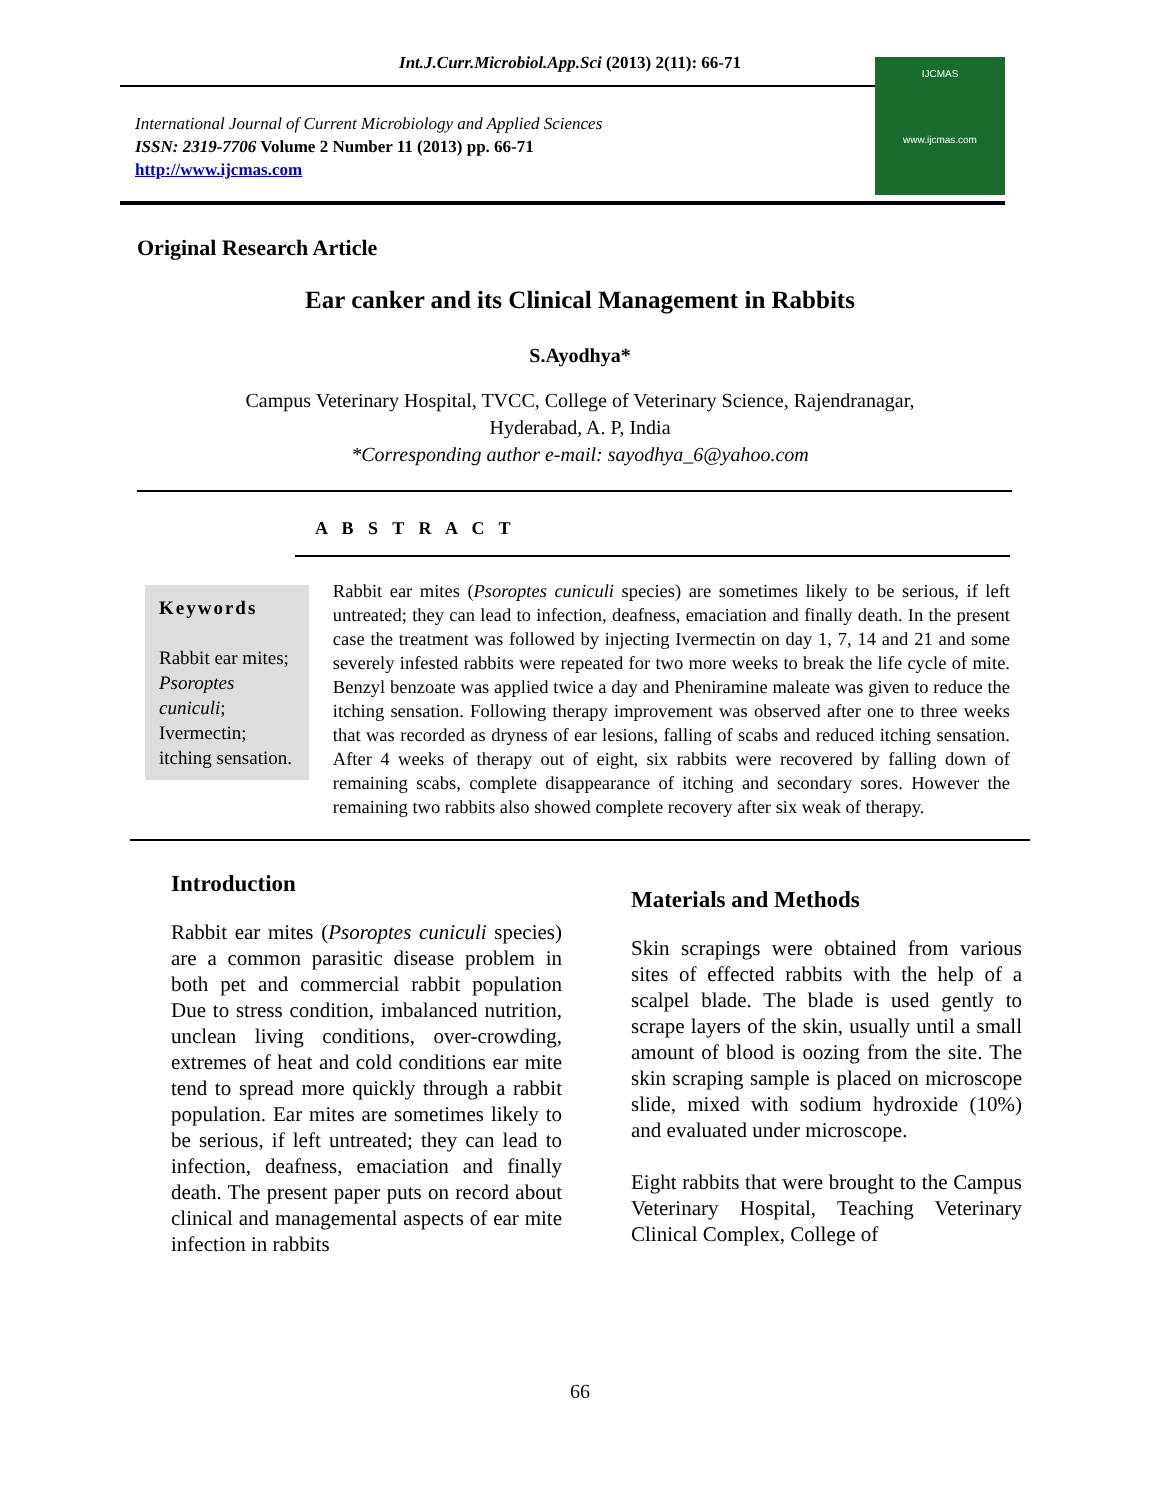Int.J.Curr.Microbiol.App.Sci (2013) 2(11): 66-71
International Journal of Current Microbiology and Applied Sciences
ISSN: 2319-7706 Volume 2 Number 11 (2013) pp. 66-71
http://www.ijcmas.com
IJCMAS
www.ijcmas.com
Original Research Article
Ear canker and its Clinical Management in Rabbits
S.Ayodhya*
Campus Veterinary Hospital, TVCC, College of Veterinary Science, Rajendranagar,
Hyderabad, A. P, India
*Corresponding author e-mail: sayodhya_6@yahoo.com
A B S T R A C T
Keywords
Rabbit ear mites; Psoroptes cuniculi; Ivermectin; itching sensation.
Rabbit ear mites (Psoroptes cuniculi species) are sometimes likely to be serious, if left untreated; they can lead to infection, deafness, emaciation and finally death. In the present case the treatment was followed by injecting Ivermectin on day 1, 7, 14 and 21 and some severely infested rabbits were repeated for two more weeks to break the life cycle of mite. Benzyl benzoate was applied twice a day and Pheniramine maleate was given to reduce the itching sensation. Following therapy improvement was observed after one to three weeks that was recorded as dryness of ear lesions, falling of scabs and reduced itching sensation. After 4 weeks of therapy out of eight, six rabbits were recovered by falling down of remaining scabs, complete disappearance of itching and secondary sores. However the remaining two rabbits also showed complete recovery after six weak of therapy.
Introduction
Rabbit ear mites (Psoroptes cuniculi species) are a common parasitic disease problem in both pet and commercial rabbit population Due to stress condition, imbalanced nutrition, unclean living conditions, over-crowding, extremes of heat and cold conditions ear mite tend to spread more quickly through a rabbit population. Ear mites are sometimes likely to be serious, if left untreated; they can lead to infection, deafness, emaciation and finally death. The present paper puts on record about clinical and managemental aspects of ear mite infection in rabbits
Materials and Methods
Skin scrapings were obtained from various sites of effected rabbits with the help of a scalpel blade. The blade is used gently to scrape layers of the skin, usually until a small amount of blood is oozing from the site. The skin scraping sample is placed on microscope slide, mixed with sodium hydroxide (10%) and evaluated under microscope.
Eight rabbits that were brought to the Campus Veterinary Hospital, Teaching Veterinary Clinical Complex, College of
66